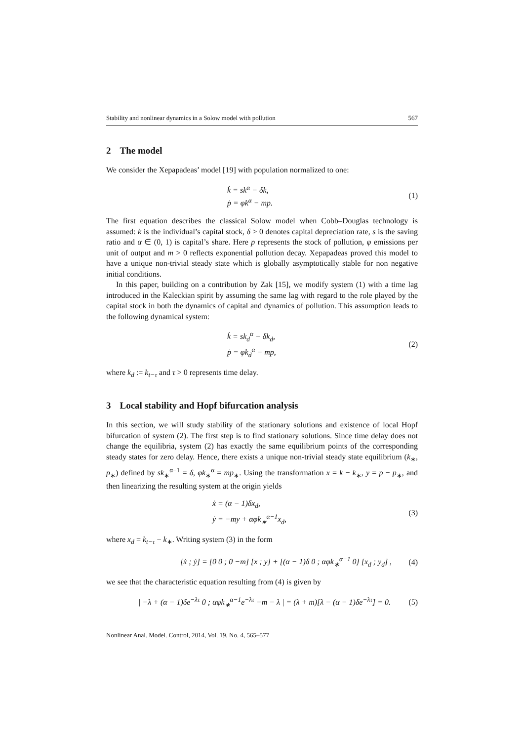Stability and nonlinear dynamics in a Solow model with pollution 567
2 The model
We consider the Xepapadeas’ model [19] with population normalized to one:
k̇ = sk<sup>α</sup> − δk,
ṗ = φk<sup>α</sup> − mp.
(1)
The first equation describes the classical Solow model when Cobb–Douglas technology is assumed: k is the individual’s capital stock, δ > 0 denotes capital depreciation rate, s is the saving ratio and α ∈ (0, 1) is capital’s share. Here p represents the stock of pollution, φ emissions per unit of output and m > 0 reflects exponential pollution decay. Xepapadeas proved this model to have a unique non-trivial steady state which is globally asymptotically stable for non negative initial conditions.
In this paper, building on a contribution by Zak [15], we modify system (1) with a time lag introduced in the Kaleckian spirit by assuming the same lag with regard to the role played by the capital stock in both the dynamics of capital and dynamics of pollution. This assumption leads to the following dynamical system:
k̇ = sk<sub>d</sub><sup>α</sup> − δk<sub>d</sub>,
ṗ = φk<sub>d</sub><sup>α</sup> − mp,
(2)
where k<sub>d</sub> := k<sub>t−τ</sub> and τ > 0 represents time delay.
3 Local stability and Hopf bifurcation analysis
In this section, we will study stability of the stationary solutions and existence of local Hopf bifurcation of system (2). The first step is to find stationary solutions. Since time delay does not change the equilibria, system (2) has exactly the same equilibrium points of the corresponding steady states for zero delay. Hence, there exists a unique non-trivial steady state equilibrium (k<sub>∗</sub>, p<sub>∗</sub>) defined by sk<sub>∗</sub><sup>α−1</sup> = δ, φk<sub>∗</sub><sup>α</sup> = mp<sub>∗</sub>. Using the transformation x = k − k<sub>∗</sub>, y = p − p<sub>∗</sub>, and then linearizing the resulting system at the origin yields
ẋ = (α − 1)δx<sub>d</sub>,
ẏ = −my + αφk<sub>∗</sub><sup>α−1</sup>x<sub>d</sub>,
(3)
where x<sub>d</sub> = k<sub>t−τ</sub> − k<sub>∗</sub>. Writing system (3) in the form
[ẋ ; ẏ] = [0 0 ; 0 −m] [x ; y] + [(α − 1)δ 0 ; αφk<sub>∗</sub><sup>α−1</sup> 0] [x<sub>d</sub> ; y<sub>d</sub>] ,
(4)
we see that the characteristic equation resulting from (4) is given by
| −λ + (α − 1)δe<sup>−λτ</sup> 0 ; αφk<sub>∗</sub><sup>α−1</sup>e<sup>−λτ</sup> −m − λ | = (λ + m)[λ − (α − 1)δe<sup>−λτ</sup>] = 0.
(5)
Nonlinear Anal. Model. Control, 2014, Vol. 19, No. 4, 565–577